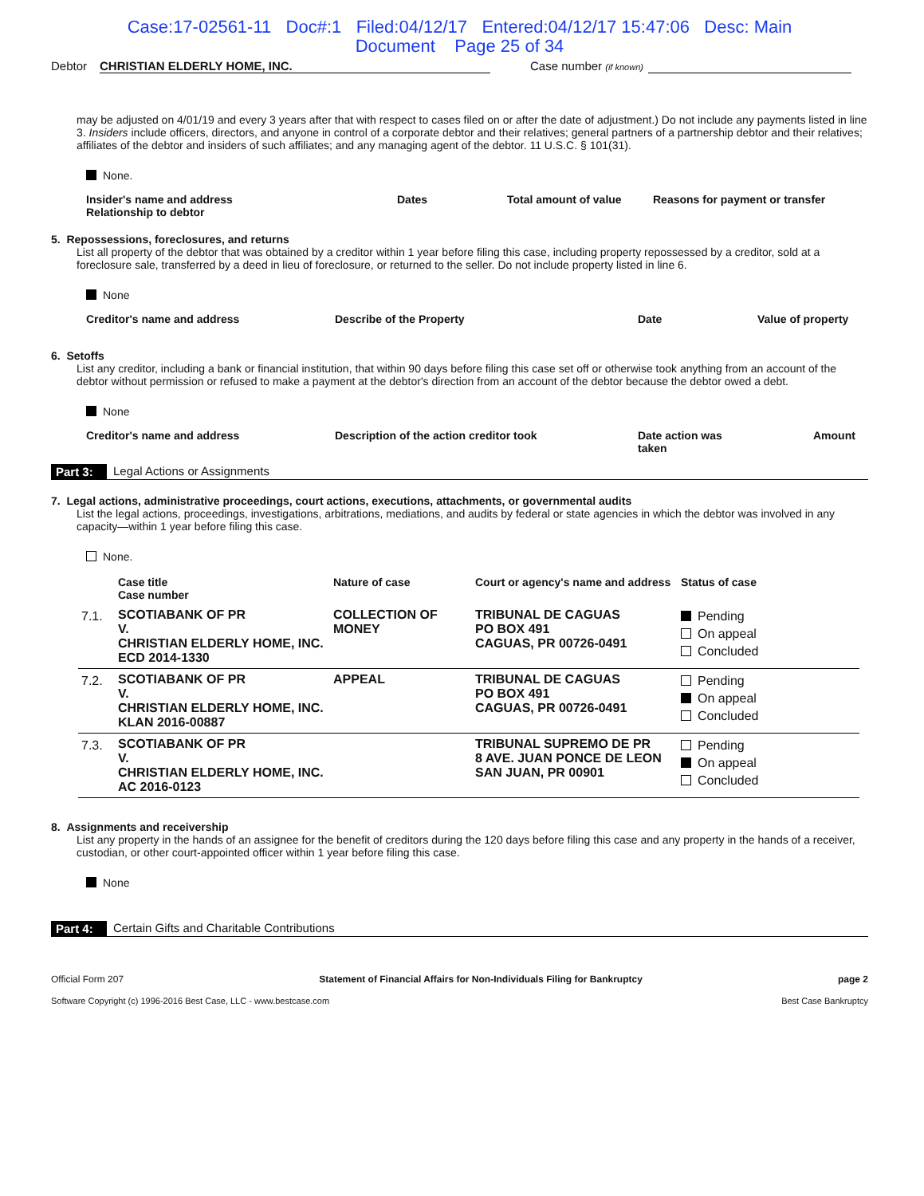Case:17-02561-11 Doc#:1 Filed:04/12/17 Entered:04/12/17 15:47:06 Desc: Main
Document Page 25 of 34
Debtor CHRISTIAN ELDERLY HOME, INC. Case number (if known)
may be adjusted on 4/01/19 and every 3 years after that with respect to cases filed on or after the date of adjustment.) Do not include any payments listed in line 3. Insiders include officers, directors, and anyone in control of a corporate debtor and their relatives; general partners of a partnership debtor and their relatives; affiliates of the debtor and insiders of such affiliates; and any managing agent of the debtor. 11 U.S.C. § 101(31).
None.
Insider's name and address
Relationship to debtor Dates Total amount of value Reasons for payment or transfer
5. Repossessions, foreclosures, and returns
List all property of the debtor that was obtained by a creditor within 1 year before filing this case, including property repossessed by a creditor, sold at a foreclosure sale, transferred by a deed in lieu of foreclosure, or returned to the seller. Do not include property listed in line 6.
None
Creditor's name and address Describe of the Property Date Value of property
6. Setoffs
List any creditor, including a bank or financial institution, that within 90 days before filing this case set off or otherwise took anything from an account of the debtor without permission or refused to make a payment at the debtor's direction from an account of the debtor because the debtor owed a debt.
None
Creditor's name and address Description of the action creditor took Date action was
taken Amount
Part 3: Legal Actions or Assignments
7. Legal actions, administrative proceedings, court actions, executions, attachments, or governmental audits
List the legal actions, proceedings, investigations, arbitrations, mediations, and audits by federal or state agencies in which the debtor was involved in any capacity—within 1 year before filing this case.
None.
| | Case title Case number | Nature of case | Court or agency's name and address | Status of case |
| --- | --- | --- | --- | --- |
| 7.1. | SCOTIABANK OF PR V. CHRISTIAN ELDERLY HOME, INC. ECD 2014-1330 | COLLECTION OF MONEY | TRIBUNAL DE CAGUAS PO BOX 491 CAGUAS, PR 00726-0491 | Pending On appeal Concluded |
| 7.2. | SCOTIABANK OF PR V. CHRISTIAN ELDERLY HOME, INC. KLAN 2016-00887 | APPEAL | TRIBUNAL DE CAGUAS PO BOX 491 CAGUAS, PR 00726-0491 | Pending On appeal Concluded |
| 7.3. | SCOTIABANK OF PR V. CHRISTIAN ELDERLY HOME, INC. AC 2016-0123 | | TRIBUNAL SUPREMO DE PR 8 AVE. JUAN PONCE DE LEON SAN JUAN, PR 00901 | Pending On appeal Concluded |
8. Assignments and receivership
List any property in the hands of an assignee for the benefit of creditors during the 120 days before filing this case and any property in the hands of a receiver, custodian, or other court-appointed officer within 1 year before filing this case.
None
Part 4: Certain Gifts and Charitable Contributions
Official Form 207 Statement of Financial Affairs for Non-Individuals Filing for Bankruptcy page 2
Software Copyright (c) 1996-2016 Best Case, LLC - www.bestcase.com Best Case Bankruptcy